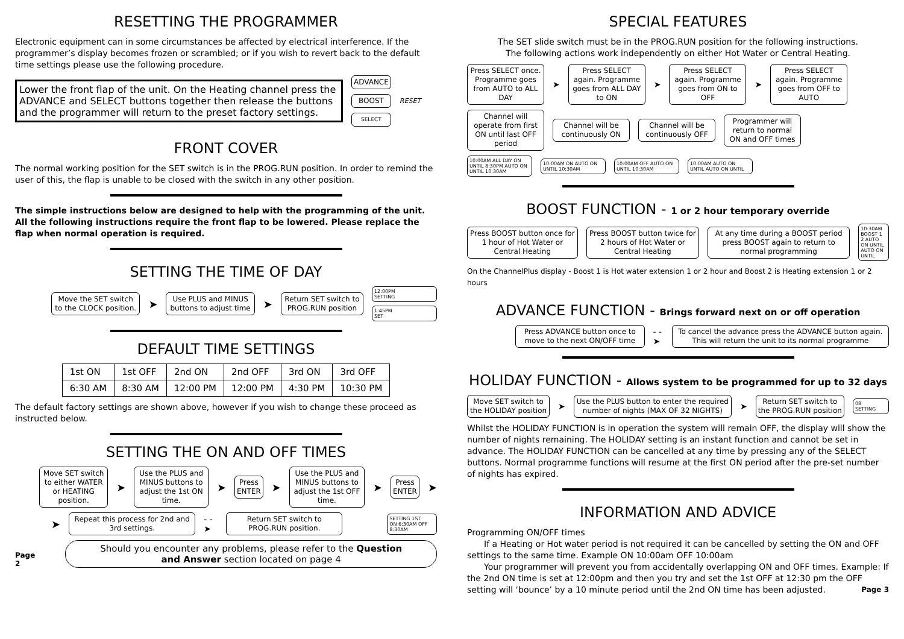RESETTING THE PROGRAMMER
Electronic equipment can in some circumstances be affected by electrical interference. If the programmer’s display becomes frozen or scrambled; or if you wish to revert back to the default time settings please use the following procedure.
Lower the front flap of the unit. On the Heating channel press the ADVANCE and SELECT buttons together then release the buttons and the programmer will return to the preset factory settings.
ADVANCE
BOOST
SELECT
RESET
FRONT COVER
The normal working position for the SET switch is in the PROG.RUN position. In order to remind the user of this, the flap is unable to be closed with the switch in any other position.
The simple instructions below are designed to help with the programming of the unit. All the following instructions require the front flap to be lowered. Please replace the flap when normal operation is required.
SETTING THE TIME OF DAY
Move the SET switch to the CLOCK position.
➤
Use PLUS and MINUS buttons to adjust time
➤
Return SET switch to PROG.RUN position
12:00PM
SETTING
1:45PM
SET
DEFAULT TIME SETTINGS
| 1st ON | 1st OFF | 2nd ON | 2nd OFF | 3rd ON | 3rd OFF |
| 6:30 AM | 8:30 AM | 12:00 PM | 12:00 PM | 4:30 PM | 10:30 PM |
The default factory settings are shown above, however if you wish to change these proceed as instructed below.
SETTING THE ON AND OFF TIMES
Move SET switch to either WATER or HEATING position.
➤
Use the PLUS and MINUS buttons to adjust the 1st ON time.
➤
Press ENTER
➤
Use the PLUS and MINUS buttons to adjust the 1st OFF time.
➤
Press ENTER
➤
➤
Repeat this process for 2nd and 3rd settings.
- - ➤
Return SET switch to PROG.RUN position.
SETTING 1ST
ON 6:30AM OFF 8:30AM
Page 2
Should you encounter any problems, please refer to the Question and Answer section located on page 4
SPECIAL FEATURES
The SET slide switch must be in the PROG.RUN position for the following instructions.
The following actions work independently on either Hot Water or Central Heating.
Press SELECT once. Programme goes from AUTO to ALL DAY
➤
Press SELECT again. Programme goes from ALL DAY to ON
➤
Press SELECT again. Programme goes from ON to OFF
➤
Press SELECT again. Programme goes from OFF to AUTO
Channel will operate from first ON until last OFF period
Channel will be continuously ON
Channel will be continuously OFF
Programmer will return to normal ON and OFF times
10:00AM ALL DAY ON UNTIL 8:30PM AUTO ON UNTIL 10:30AM
10:00AM ON AUTO ON UNTIL 10:30AM
10:00AM OFF AUTO ON UNTIL 10:30AM
10:00AM AUTO ON UNTIL AUTO ON UNTIL
BOOST FUNCTION - 1 or 2 hour temporary override
Press BOOST button once for 1 hour of Hot Water or Central Heating
Press BOOST button twice for 2 hours of Hot Water or Central Heating
At any time during a BOOST period press BOOST again to return to normal programming
10:30AM BOOST 1 2 AUTO ON UNTIL AUTO ON UNTIL
On the ChannelPlus display - Boost 1 is Hot water extension 1 or 2 hour and Boost 2 is Heating extension 1 or 2 hours
ADVANCE FUNCTION - Brings forward next on or off operation
Press ADVANCE button once to move to the next ON/OFF time
- - ➤
To cancel the advance press the ADVANCE button again. This will return the unit to its normal programme
HOLIDAY FUNCTION - Allows system to be programmed for up to 32 days
Move SET switch to the HOLIDAY position
➤
Use the PLUS button to enter the required number of nights (MAX OF 32 NIGHTS)
➤
Return SET switch to the PROG.RUN position
08
SETTING
Whilst the HOLIDAY FUNCTION is in operation the system will remain OFF, the display will show the number of nights remaining. The HOLIDAY setting is an instant function and cannot be set in advance. The HOLIDAY FUNCTION can be cancelled at any time by pressing any of the SELECT buttons. Normal programme functions will resume at the first ON period after the pre-set number of nights has expired.
INFORMATION AND ADVICE
Programming ON/OFF times
  If a Heating or Hot water period is not required it can be cancelled by setting the ON and OFF settings to the same time. Example ON 10:00am OFF 10:00am
  Your programmer will prevent you from accidentally overlapping ON and OFF times. Example: If the 2nd ON time is set at 12:00pm and then you try and set the 1st OFF at 12:30 pm the OFF setting will ‘bounce’ by a 10 minute period until the 2nd ON time has been adjusted. Page 3